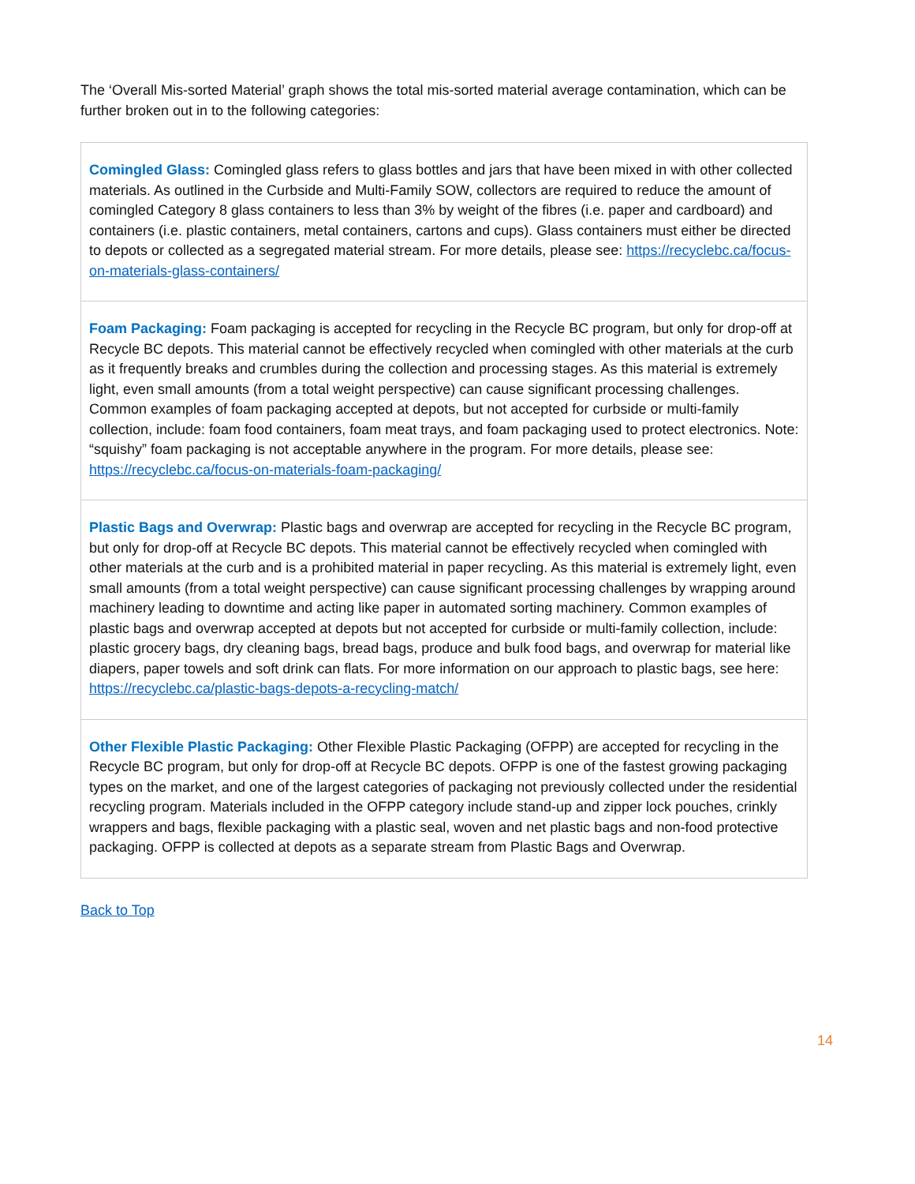The ‘Overall Mis-sorted Material’ graph shows the total mis-sorted material average contamination, which can be further broken out in to the following categories:
| Comingled Glass: Comingled glass refers to glass bottles and jars that have been mixed in with other collected materials. As outlined in the Curbside and Multi-Family SOW, collectors are required to reduce the amount of comingled Category 8 glass containers to less than 3% by weight of the fibres (i.e. paper and cardboard) and containers (i.e. plastic containers, metal containers, cartons and cups). Glass containers must either be directed to depots or collected as a segregated material stream. For more details, please see: https://recyclebc.ca/focus-on-materials-glass-containers/ |
| Foam Packaging: Foam packaging is accepted for recycling in the Recycle BC program, but only for drop-off at Recycle BC depots. This material cannot be effectively recycled when comingled with other materials at the curb as it frequently breaks and crumbles during the collection and processing stages. As this material is extremely light, even small amounts (from a total weight perspective) can cause significant processing challenges. Common examples of foam packaging accepted at depots, but not accepted for curbside or multi-family collection, include: foam food containers, foam meat trays, and foam packaging used to protect electronics. Note: “squishy” foam packaging is not acceptable anywhere in the program. For more details, please see: https://recyclebc.ca/focus-on-materials-foam-packaging/ |
| Plastic Bags and Overwrap: Plastic bags and overwrap are accepted for recycling in the Recycle BC program, but only for drop-off at Recycle BC depots. This material cannot be effectively recycled when comingled with other materials at the curb and is a prohibited material in paper recycling. As this material is extremely light, even small amounts (from a total weight perspective) can cause significant processing challenges by wrapping around machinery leading to downtime and acting like paper in automated sorting machinery. Common examples of plastic bags and overwrap accepted at depots but not accepted for curbside or multi-family collection, include: plastic grocery bags, dry cleaning bags, bread bags, produce and bulk food bags, and overwrap for material like diapers, paper towels and soft drink can flats. For more information on our approach to plastic bags, see here: https://recyclebc.ca/plastic-bags-depots-a-recycling-match/ |
| Other Flexible Plastic Packaging: Other Flexible Plastic Packaging (OFPP) are accepted for recycling in the Recycle BC program, but only for drop-off at Recycle BC depots. OFPP is one of the fastest growing packaging types on the market, and one of the largest categories of packaging not previously collected under the residential recycling program. Materials included in the OFPP category include stand-up and zipper lock pouches, crinkly wrappers and bags, flexible packaging with a plastic seal, woven and net plastic bags and non-food protective packaging. OFPP is collected at depots as a separate stream from Plastic Bags and Overwrap. |
Back to Top
14